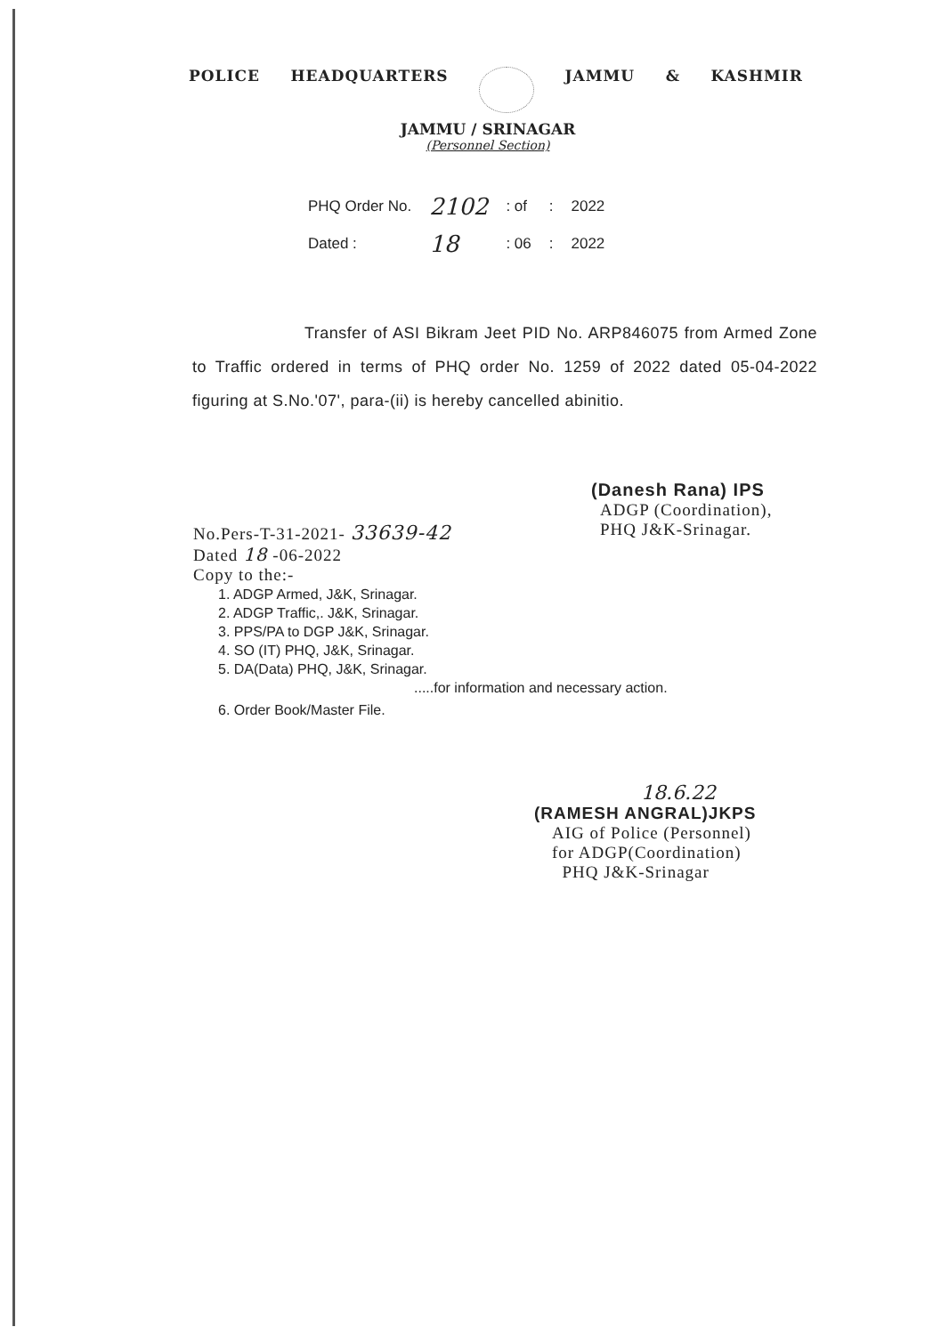POLICE HEADQUARTERS JAMMU & KASHMIR
JAMMU / SRINAGAR
(Personnel Section)
| PHQ Order No. | 2102 | : of | : | 2022 |
| Dated : | 18 | : 06 | : | 2022 |
Transfer of ASI Bikram Jeet PID No. ARP846075 from Armed Zone to Traffic ordered in terms of PHQ order No. 1259 of 2022 dated 05-04-2022 figuring at S.No.'07', para-(ii) is hereby cancelled abinitio.
(Danesh Rana) IPS
ADGP (Coordination),
PHQ J&K-Srinagar.
No.Pers-T-31-2021- 33639-42
Dated 18 -06-2022
Copy to the:-
1. ADGP Armed, J&K, Srinagar.
2. ADGP Traffic,. J&K, Srinagar.
3. PPS/PA to DGP J&K, Srinagar.
4. SO (IT) PHQ, J&K, Srinagar.
5. DA(Data) PHQ, J&K, Srinagar.
.....for information and necessary action.
6. Order Book/Master File.
18.6.22
(RAMESH ANGRAL)JKPS
AIG of Police (Personnel)
for ADGP(Coordination)
PHQ J&K-Srinagar